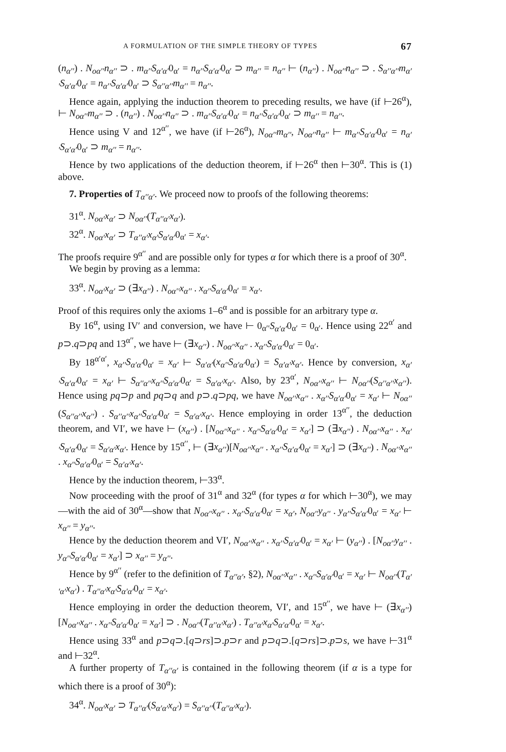A FORMULATION OF THE SIMPLE THEORY OF TYPES 67
(n<sub>α′′</sub>) . N<sub>οα′′</sub>n<sub>α′′</sub> ⊃ . m<sub>α′′</sub>S<sub>α′α′</sub>0<sub>α′</sub> = n<sub>α′′</sub>S<sub>α′α′</sub>0<sub>α′</sub> ⊃ m<sub>α′′</sub> = n<sub>α′′</sub> ⊢ (n<sub>α′′</sub>) . N<sub>οα′′</sub>n<sub>α′′</sub> ⊃ . S<sub>α′′α′′</sub>m<sub>α′′</sub>S<sub>α′α′</sub>0<sub>α′</sub> = n<sub>α′′</sub>S<sub>α′α′</sub>0<sub>α′</sub> ⊃ S<sub>α′′α′′</sub>m<sub>α′′</sub> = n<sub>α′′</sub>.
Hence again, applying the induction theorem to preceding results, we have (if ⊢26<sup>α</sup>), ⊢ N<sub>οα′′</sub>m<sub>α′′</sub> ⊃ . (n<sub>α′′</sub>) . N<sub>οα′′</sub>n<sub>α′′</sub> ⊃ . m<sub>α′′</sub>S<sub>α′α′</sub>0<sub>α′</sub> = n<sub>α′′</sub>S<sub>α′α′</sub>0<sub>α′</sub> ⊃ m<sub>α′′</sub> = n<sub>α′′</sub>.
Hence using V and 12<sup>α′′</sup>, we have (if ⊢26<sup>α</sup>), N<sub>οα′′</sub>m<sub>α′′</sub>, N<sub>οα′′</sub>n<sub>α′′</sub> ⊢ m<sub>α′′</sub>S<sub>α′α′</sub>0<sub>α′</sub> = n<sub>α′′</sub>S<sub>α′α′</sub>0<sub>α′</sub> ⊃ m<sub>α′′</sub> = n<sub>α′′</sub>.
Hence by two applications of the deduction theorem, if ⊢26<sup>α</sup> then ⊢30<sup>α</sup>. This is (1) above.
7. Properties of T<sub>α′′α′</sub>. We proceed now to proofs of the following theorems:
31<sup>α</sup>. N<sub>οα′</sub>x<sub>α′</sub> ⊃ N<sub>οα′′</sub>(T<sub>α′′α′</sub>x<sub>α′</sub>).
32<sup>α</sup>. N<sub>οα′</sub>x<sub>α′</sub> ⊃ T<sub>α′′α′</sub>x<sub>α′</sub>S<sub>α′α′</sub>0<sub>α′</sub> = x<sub>α′</sub>.
The proofs require 9<sup>α′′</sup> and are possible only for types α for which there is a proof of 30<sup>α</sup>.
We begin by proving as a lemma:
33<sup>α</sup>. N<sub>οα′</sub>x<sub>α′</sub> ⊃ (∃x<sub>α′′</sub>) . N<sub>οα′′</sub>x<sub>α′′</sub> . x<sub>α′′</sub>S<sub>α′α′</sub>0<sub>α′</sub> = x<sub>α′</sub>.
Proof of this requires only the axioms 1–6<sup>α</sup> and is possible for an arbitrary type α.
By 16<sup>α</sup>, using IV′ and conversion, we have ⊢ 0<sub>α′′</sub>S<sub>α′α′</sub>0<sub>α′</sub> = 0<sub>α′</sub>. Hence using 22<sup>α′</sup> and p⊃.q⊃pq and 13<sup>α′′</sup>, we have ⊢ (∃x<sub>α′′</sub>) . N<sub>οα′′</sub>x<sub>α′′</sub> . x<sub>α′′</sub>S<sub>α′α′</sub>0<sub>α′</sub> = 0<sub>α′</sub>.
By 18<sup>α′α′</sup>, x<sub>α′′</sub>S<sub>α′α′</sub>0<sub>α′</sub> = x<sub>α′</sub> ⊢ S<sub>α′α′</sub>(x<sub>α′′</sub>S<sub>α′α′</sub>0<sub>α′</sub>) = S<sub>α′α′</sub>x<sub>α′</sub>. Hence by conversion, x<sub>α′′</sub>S<sub>α′α′</sub>0<sub>α′</sub> = x<sub>α′</sub> ⊢ S<sub>α′′α′′</sub>x<sub>α′′</sub>S<sub>α′α′</sub>0<sub>α′</sub> = S<sub>α′α′</sub>x<sub>α′</sub>. Also, by 23<sup>α′</sup>, N<sub>οα′′</sub>x<sub>α′′</sub> ⊢ N<sub>οα′′</sub>(S<sub>α′′α′′</sub>x<sub>α′′</sub>). Hence using pq⊃p and pq⊃q and p⊃.q⊃pq, we have N<sub>οα′′</sub>x<sub>α′′</sub> . x<sub>α′′</sub>S<sub>α′α′</sub>0<sub>α′</sub> = x<sub>α′</sub> ⊢ N<sub>οα′′</sub>(S<sub>α′′α′′</sub>x<sub>α′′</sub>) . S<sub>α′′α′′</sub>x<sub>α′′</sub>S<sub>α′α′</sub>0<sub>α′</sub> = S<sub>α′α′</sub>x<sub>α′</sub>. Hence employing in order 13<sup>α′′</sup>, the deduction theorem, and VI′, we have ⊢ (x<sub>α′′</sub>) . [N<sub>οα′′</sub>x<sub>α′′</sub> . x<sub>α′′</sub>S<sub>α′α′</sub>0<sub>α′</sub> = x<sub>α′</sub>] ⊃ (∃x<sub>α′′</sub>) . N<sub>οα′′</sub>x<sub>α′′</sub> . x<sub>α′′</sub>S<sub>α′α′</sub>0<sub>α′</sub> = S<sub>α′α′</sub>x<sub>α′</sub>. Hence by 15<sup>α′′</sup>, ⊢ (∃x<sub>α′′</sub>)[N<sub>οα′′</sub>x<sub>α′′</sub> . x<sub>α′′</sub>S<sub>α′α′</sub>0<sub>α′</sub> = x<sub>α′</sub>] ⊃ (∃x<sub>α′′</sub>) . N<sub>οα′′</sub>x<sub>α′′</sub> . x<sub>α′′</sub>S<sub>α′α′</sub>0<sub>α′</sub> = S<sub>α′α′</sub>x<sub>α′</sub>.
Hence by the induction theorem, ⊢33<sup>α</sup>.
Now proceeding with the proof of 31<sup>α</sup> and 32<sup>α</sup> (for types α for which ⊢30<sup>α</sup>), we may—with the aid of 30<sup>α</sup>—show that N<sub>οα′′</sub>x<sub>α′′</sub> . x<sub>α′′</sub>S<sub>α′α′</sub>0<sub>α′</sub> = x<sub>α′</sub>, N<sub>οα′′</sub>y<sub>α′′</sub> . y<sub>α′′</sub>S<sub>α′α′</sub>0<sub>α′</sub> = x<sub>α′</sub> ⊢ x<sub>α′′</sub> = y<sub>α′′</sub>.
Hence by the deduction theorem and VI′, N<sub>οα′′</sub>x<sub>α′′</sub> . x<sub>α′′</sub>S<sub>α′α′</sub>0<sub>α′</sub> = x<sub>α′</sub> ⊢ (y<sub>α′′</sub>) . [N<sub>οα′′</sub>y<sub>α′′</sub> . y<sub>α′′</sub>S<sub>α′α′</sub>0<sub>α′</sub> = x<sub>α′</sub>] ⊃ x<sub>α′′</sub> = y<sub>α′′</sub>.
Hence by 9<sup>α′′</sup> (refer to the definition of T<sub>α′′α′</sub>, §2), N<sub>οα′′</sub>x<sub>α′′</sub> . x<sub>α′′</sub>S<sub>α′α′</sub>0<sub>α′</sub> = x<sub>α′</sub> ⊢ N<sub>οα′′</sub>(T<sub>α′′α′</sub>x<sub>α′</sub>) . T<sub>α′′α′</sub>x<sub>α′</sub>S<sub>α′α′</sub>0<sub>α′</sub> = x<sub>α′</sub>.
Hence employing in order the deduction theorem, VI′, and 15<sup>α′′</sup>, we have ⊢ (∃x<sub>α′′</sub>)[N<sub>οα′′</sub>x<sub>α′′</sub> . x<sub>α′′</sub>S<sub>α′α′</sub>0<sub>α′</sub> = x<sub>α′</sub>] ⊃ . N<sub>οα′′</sub>(T<sub>α′′α′</sub>x<sub>α′</sub>) . T<sub>α′′α′</sub>x<sub>α′</sub>S<sub>α′α′</sub>0<sub>α′</sub> = x<sub>α′</sub>.
Hence using 33<sup>α</sup> and p⊃q⊃.[q⊃rs]⊃.p⊃r and p⊃q⊃.[q⊃rs]⊃.p⊃s, we have ⊢31<sup>α</sup> and ⊢32<sup>α</sup>.
A further property of T<sub>α′′α′</sub> is contained in the following theorem (if α is a type for which there is a proof of 30<sup>α</sup>):
34<sup>α</sup>. N<sub>οα′</sub>x<sub>α′</sub> ⊃ T<sub>α′′α′</sub>(S<sub>α′α′</sub>x<sub>α′</sub>) = S<sub>α′′α′′</sub>(T<sub>α′′α′</sub>x<sub>α′</sub>).